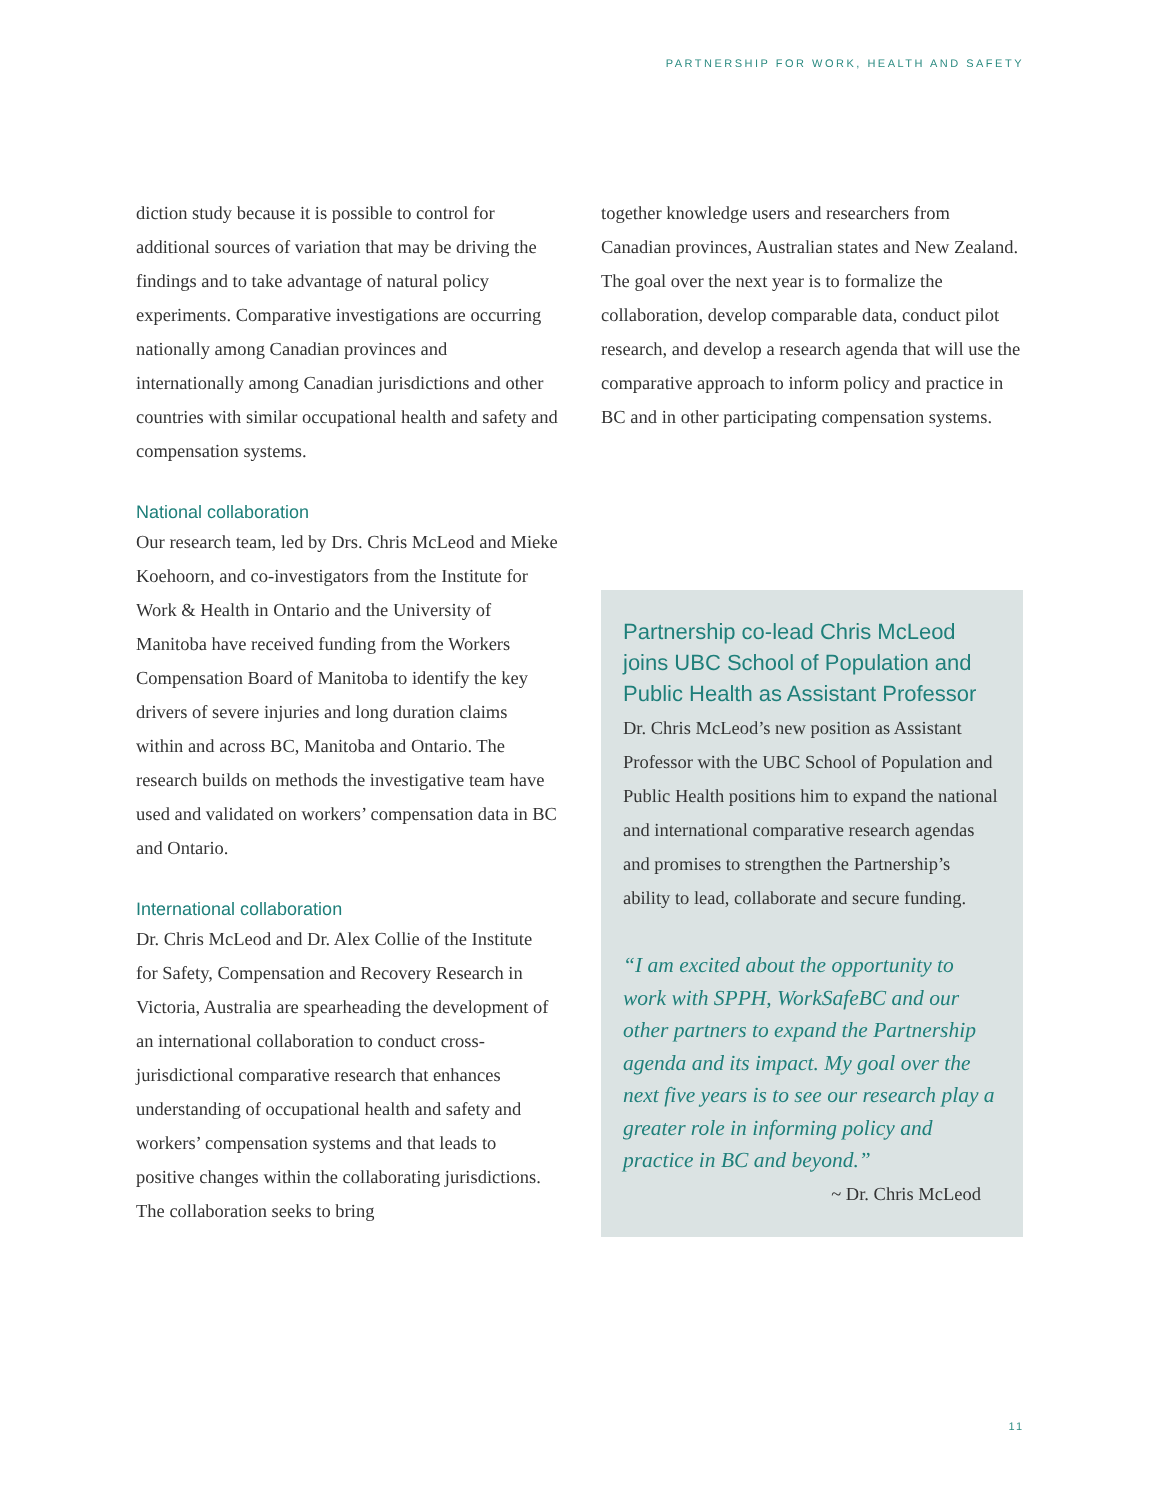PARTNERSHIP FOR WORK, HEALTH AND SAFETY
diction study because it is possible to control for additional sources of variation that may be driving the findings and to take advantage of natural policy experiments. Comparative investigations are occurring nationally among Canadian provinces and internationally among Canadian jurisdictions and other countries with similar occupational health and safety and compensation systems.
National collaboration
Our research team, led by Drs. Chris McLeod and Mieke Koehoorn, and co-investigators from the Institute for Work & Health in Ontario and the University of Manitoba have received funding from the Workers Compensation Board of Manitoba to identify the key drivers of severe injuries and long duration claims within and across BC, Manitoba and Ontario. The research builds on methods the investigative team have used and validated on workers’ compensation data in BC and Ontario.
International collaboration
Dr. Chris McLeod and Dr. Alex Collie of the Institute for Safety, Compensation and Recovery Research in Victoria, Australia are spearheading the development of an international collaboration to conduct cross-jurisdictional comparative research that enhances understanding of occupational health and safety and workers’ compensation systems and that leads to positive changes within the collaborating jurisdictions. The collaboration seeks to bring
together knowledge users and researchers from Canadian provinces, Australian states and New Zealand. The goal over the next year is to formalize the collaboration, develop comparable data, conduct pilot research, and develop a research agenda that will use the comparative approach to inform policy and practice in BC and in other participating compensation systems.
Partnership co-lead Chris McLeod joins UBC School of Population and Public Health as Assistant Professor
Dr. Chris McLeod’s new position as Assistant Professor with the UBC School of Population and Public Health positions him to expand the national and international comparative research agendas and promises to strengthen the Partnership’s ability to lead, collaborate and secure funding.
“I am excited about the opportunity to work with SPPH, WorkSafeBC and our other partners to expand the Partnership agenda and its impact. My goal over the next five years is to see our research play a greater role in informing policy and practice in BC and beyond.”
~ Dr. Chris McLeod
11